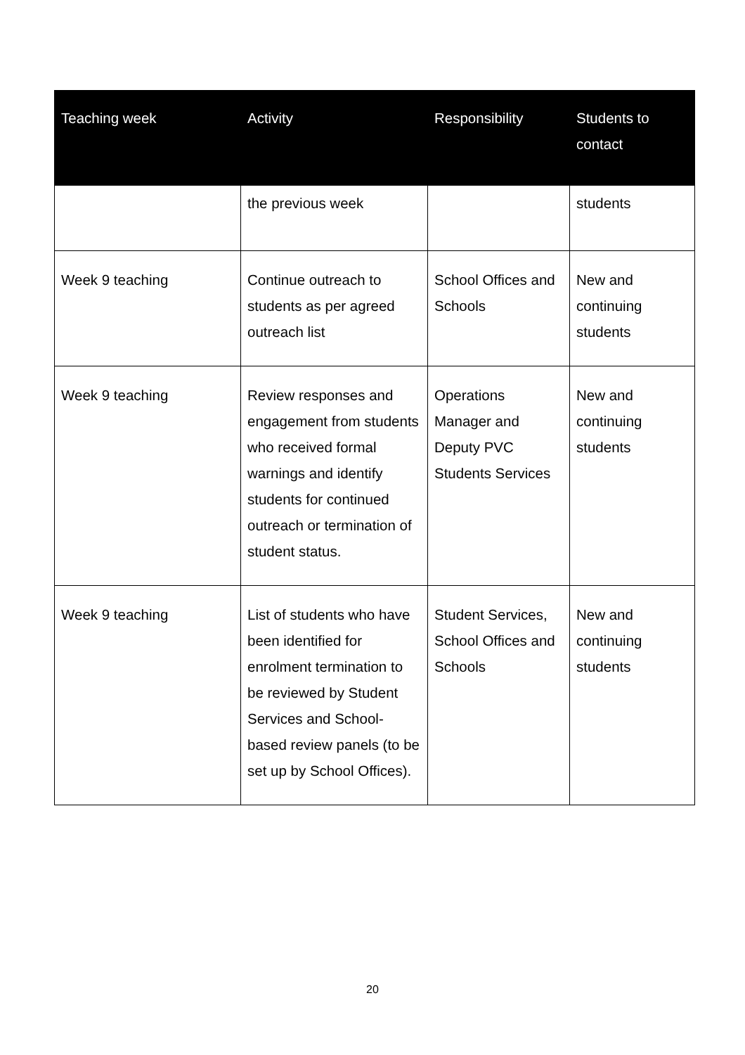| Teaching week | Activity | Responsibility | Students to contact |
| --- | --- | --- | --- |
| | the previous week | | students |
| Week 9 teaching | Continue outreach to students as per agreed outreach list | School Offices and Schools | New and continuing students |
| Week 9 teaching | Review responses and engagement from students who received formal warnings and identify students for continued outreach or termination of student status. | Operations Manager and Deputy PVC Students Services | New and continuing students |
| Week 9 teaching | List of students who have been identified for enrolment termination to be reviewed by Student Services and School-based review panels (to be set up by School Offices). | Student Services, School Offices and Schools | New and continuing students |
20